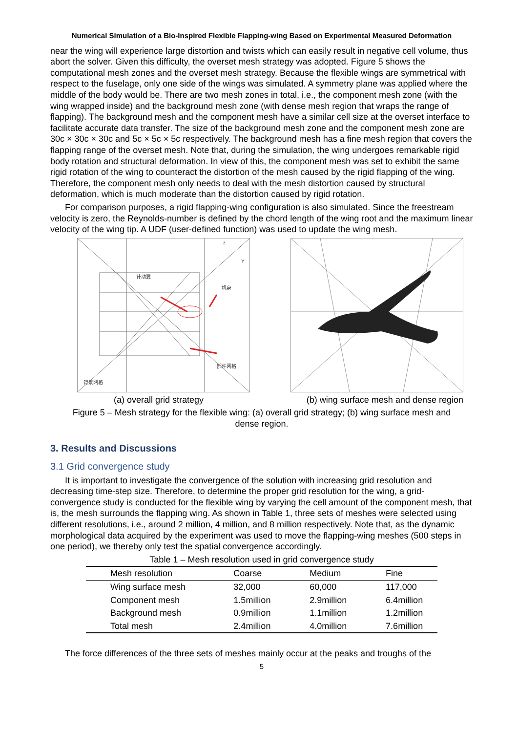Numerical Simulation of a Bio-Inspired Flexible Flapping-wing Based on Experimental Measured Deformation
near the wing will experience large distortion and twists which can easily result in negative cell volume, thus abort the solver. Given this difficulty, the overset mesh strategy was adopted. Figure 5 shows the computational mesh zones and the overset mesh strategy. Because the flexible wings are symmetrical with respect to the fuselage, only one side of the wings was simulated. A symmetry plane was applied where the middle of the body would be. There are two mesh zones in total, i.e., the component mesh zone (with the wing wrapped inside) and the background mesh zone (with dense mesh region that wraps the range of flapping). The background mesh and the component mesh have a similar cell size at the overset interface to facilitate accurate data transfer. The size of the background mesh zone and the component mesh zone are 30c × 30c × 30c and 5c × 5c × 5c respectively. The background mesh has a fine mesh region that covers the flapping range of the overset mesh. Note that, during the simulation, the wing undergoes remarkable rigid body rotation and structural deformation. In view of this, the component mesh was set to exhibit the same rigid rotation of the wing to counteract the distortion of the mesh caused by the rigid flapping of the wing. Therefore, the component mesh only needs to deal with the mesh distortion caused by structural deformation, which is much moderate than the distortion caused by rigid rotation.
For comparison purposes, a rigid flapping-wing configuration is also simulated. Since the freestream velocity is zero, the Reynolds-number is defined by the chord length of the wing root and the maximum linear velocity of the wing tip. A UDF (user-defined function) was used to update the wing mesh.
计动翼
机身
部件网格
背景网格
z
Y
(a) overall grid strategy (b) wing surface mesh and dense region
Figure 5 – Mesh strategy for the flexible wing: (a) overall grid strategy; (b) wing surface mesh and dense region.
3. Results and Discussions
3.1 Grid convergence study
It is important to investigate the convergence of the solution with increasing grid resolution and decreasing time-step size. Therefore, to determine the proper grid resolution for the wing, a grid-convergence study is conducted for the flexible wing by varying the cell amount of the component mesh, that is, the mesh surrounds the flapping wing. As shown in Table 1, three sets of meshes were selected using different resolutions, i.e., around 2 million, 4 million, and 8 million respectively. Note that, as the dynamic morphological data acquired by the experiment was used to move the flapping-wing meshes (500 steps in one period), we thereby only test the spatial convergence accordingly.
Table 1 – Mesh resolution used in grid convergence study
| Mesh resolution | Coarse | Medium | Fine |
| --- | --- | --- | --- |
| Wing surface mesh | 32,000 | 60,000 | 117,000 |
| Component mesh | 1.5million | 2.9million | 6.4million |
| Background mesh | 0.9million | 1.1million | 1.2million |
| Total mesh | 2.4million | 4.0million | 7.6million |
The force differences of the three sets of meshes mainly occur at the peaks and troughs of the
5